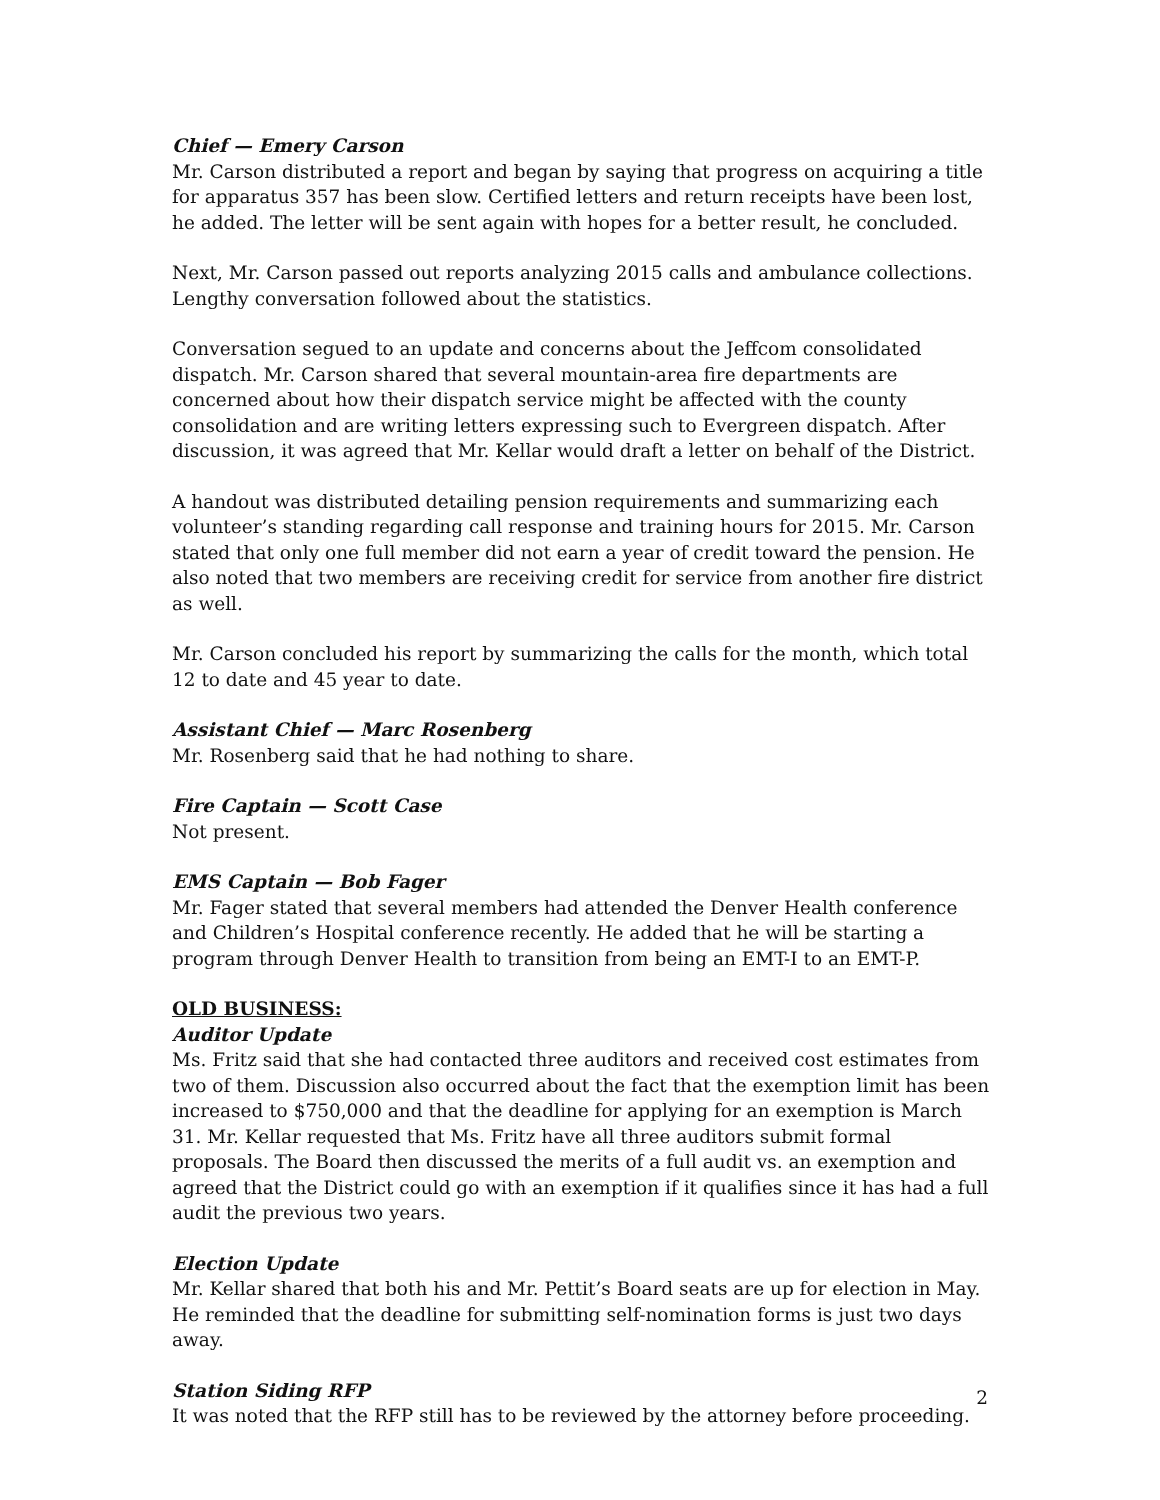Chief — Emery Carson
Mr. Carson distributed a report and began by saying that progress on acquiring a title for apparatus 357 has been slow. Certified letters and return receipts have been lost, he added. The letter will be sent again with hopes for a better result, he concluded.
Next, Mr. Carson passed out reports analyzing 2015 calls and ambulance collections. Lengthy conversation followed about the statistics.
Conversation segued to an update and concerns about the Jeffcom consolidated dispatch. Mr. Carson shared that several mountain-area fire departments are concerned about how their dispatch service might be affected with the county consolidation and are writing letters expressing such to Evergreen dispatch. After discussion, it was agreed that Mr. Kellar would draft a letter on behalf of the District.
A handout was distributed detailing pension requirements and summarizing each volunteer’s standing regarding call response and training hours for 2015. Mr. Carson stated that only one full member did not earn a year of credit toward the pension. He also noted that two members are receiving credit for service from another fire district as well.
Mr. Carson concluded his report by summarizing the calls for the month, which total 12 to date and 45 year to date.
Assistant Chief — Marc Rosenberg
Mr. Rosenberg said that he had nothing to share.
Fire Captain — Scott Case
Not present.
EMS Captain — Bob Fager
Mr. Fager stated that several members had attended the Denver Health conference and Children’s Hospital conference recently. He added that he will be starting a program through Denver Health to transition from being an EMT-I to an EMT-P.
OLD BUSINESS:
Auditor Update
Ms. Fritz said that she had contacted three auditors and received cost estimates from two of them. Discussion also occurred about the fact that the exemption limit has been increased to $750,000 and that the deadline for applying for an exemption is March 31. Mr. Kellar requested that Ms. Fritz have all three auditors submit formal proposals. The Board then discussed the merits of a full audit vs. an exemption and agreed that the District could go with an exemption if it qualifies since it has had a full audit the previous two years.
Election Update
Mr. Kellar shared that both his and Mr. Pettit’s Board seats are up for election in May. He reminded that the deadline for submitting self-nomination forms is just two days away.
Station Siding RFP
It was noted that the RFP still has to be reviewed by the attorney before proceeding.
2